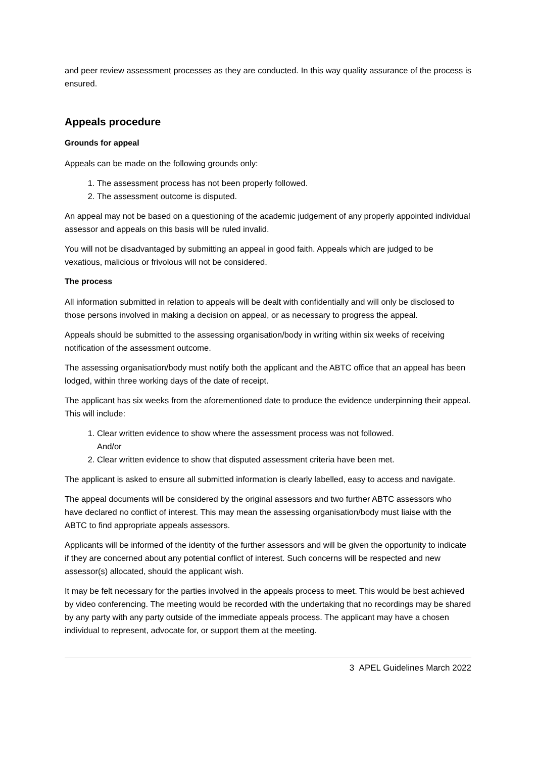and peer review assessment processes as they are conducted. In this way quality assurance of the process is ensured.
Appeals procedure
Grounds for appeal
Appeals can be made on the following grounds only:
1. The assessment process has not been properly followed.
2. The assessment outcome is disputed.
An appeal may not be based on a questioning of the academic judgement of any properly appointed individual assessor and appeals on this basis will be ruled invalid.
You will not be disadvantaged by submitting an appeal in good faith. Appeals which are judged to be vexatious, malicious or frivolous will not be considered.
The process
All information submitted in relation to appeals will be dealt with confidentially and will only be disclosed to those persons involved in making a decision on appeal, or as necessary to progress the appeal.
Appeals should be submitted to the assessing organisation/body in writing within six weeks of receiving notification of the assessment outcome.
The assessing organisation/body must notify both the applicant and the ABTC office that an appeal has been lodged, within three working days of the date of receipt.
The applicant has six weeks from the aforementioned date to produce the evidence underpinning their appeal. This will include:
1. Clear written evidence to show where the assessment process was not followed.
And/or
2. Clear written evidence to show that disputed assessment criteria have been met.
The applicant is asked to ensure all submitted information is clearly labelled, easy to access and navigate.
The appeal documents will be considered by the original assessors and two further ABTC assessors who have declared no conflict of interest. This may mean the assessing organisation/body must liaise with the ABTC to find appropriate appeals assessors.
Applicants will be informed of the identity of the further assessors and will be given the opportunity to indicate if they are concerned about any potential conflict of interest. Such concerns will be respected and new assessor(s) allocated, should the applicant wish.
It may be felt necessary for the parties involved in the appeals process to meet. This would be best achieved by video conferencing. The meeting would be recorded with the undertaking that no recordings may be shared by any party with any party outside of the immediate appeals process. The applicant may have a chosen individual to represent, advocate for, or support them at the meeting.
3 APEL Guidelines March 2022